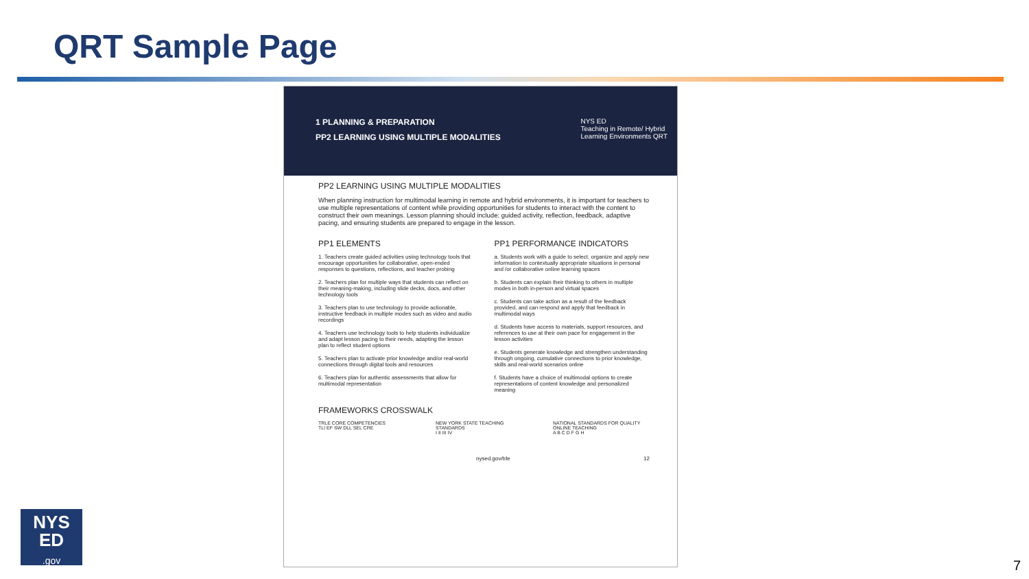QRT Sample Page
1 PLANNING & PREPARATION
PP2 LEARNING USING MULTIPLE MODALITIES
NYS ED
Teaching in Remote/ Hybrid
Learning Environments QRT
PP2 LEARNING USING MULTIPLE MODALITIES
When planning instruction for multimodal learning in remote and hybrid environments, it is important for teachers to use multiple representations of content while providing opportunities for students to interact with the content to construct their own meanings. Lesson planning should include: guided activity, reflection, feedback, adaptive pacing, and ensuring students are prepared to engage in the lesson.
PP1 ELEMENTS
1. Teachers create guided activities using technology tools that encourage opportunities for collaborative, open-ended responses to questions, reflections, and teacher probing
2. Teachers plan for multiple ways that students can reflect on their meaning-making, including slide decks, docs, and other technology tools
3. Teachers plan to use technology to provide actionable, instructive feedback in multiple modes such as video and audio recordings
4. Teachers use technology tools to help students individualize and adapt lesson pacing to their needs, adapting the lesson plan to reflect student options
5. Teachers plan to activate prior knowledge and/or real-world connections through digital tools and resources
6. Teachers plan for authentic assessments that allow for multimodal representation
PP1 PERFORMANCE INDICATORS
a. Students work with a guide to select, organize and apply new information to contextually appropriate situations in personal and /or collaborative online learning spaces
b. Students can explain their thinking to others in multiple modes in both in-person and virtual spaces
c. Students can take action as a result of the feedback provided, and can respond and apply that feedback in multimodal ways
d. Students have access to materials, support resources, and references to use at their own pace for engagement in the lesson activities
e. Students generate knowledge and strengthen understanding through ongoing, cumulative connections to prior knowledge, skills and real-world scenarios online
f. Students have a choice of multimodal options to create representations of content knowledge and personalized meaning
FRAMEWORKS CROSSWALK
TRLE CORE COMPETENCIES
TLI EF SW DLL SEL CRE
NEW YORK STATE TEACHING STANDARDS
I II III IV
NATIONAL STANDARDS FOR QUALITY ONLINE TEACHING
A B C D F G H
nysed.gov/trle 12
NYS
ED
.gov
7